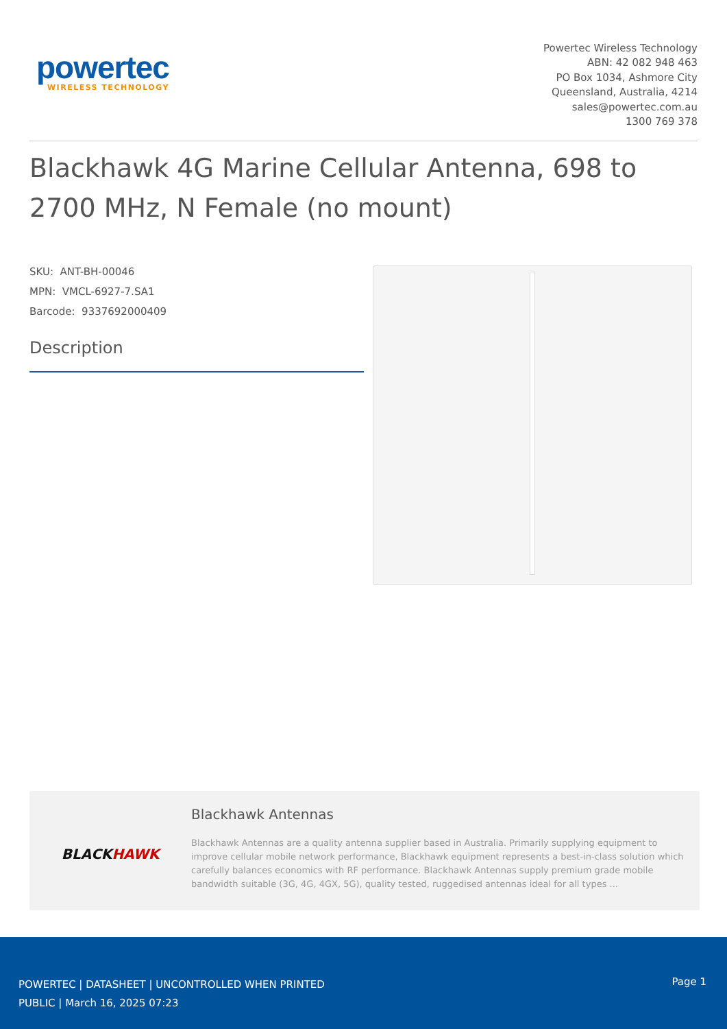powertec
WIRELESS TECHNOLOGY
Powertec Wireless Technology
ABN: 42 082 948 463
PO Box 1034, Ashmore City
Queensland, Australia, 4214
sales@powertec.com.au
1300 769 378
Blackhawk 4G Marine Cellular Antenna, 698 to 2700 MHz, N Female (no mount)
SKU: ANT-BH-00046
MPN: VMCL-6927-7.SA1
Barcode: 9337692000409
Description
BLACK HAWK
Blackhawk Antennas
Blackhawk Antennas are a quality antenna supplier based in Australia. Primarily supplying equipment to improve cellular mobile network performance, Blackhawk equipment represents a best-in-class solution which carefully balances economics with RF performance. Blackhawk Antennas supply premium grade mobile bandwidth suitable (3G, 4G, 4GX, 5G), quality tested, ruggedised antennas ideal for all types ...
POWERTEC | DATASHEET | UNCONTROLLED WHEN PRINTED
PUBLIC | March 16, 2025 07:23
Page 1